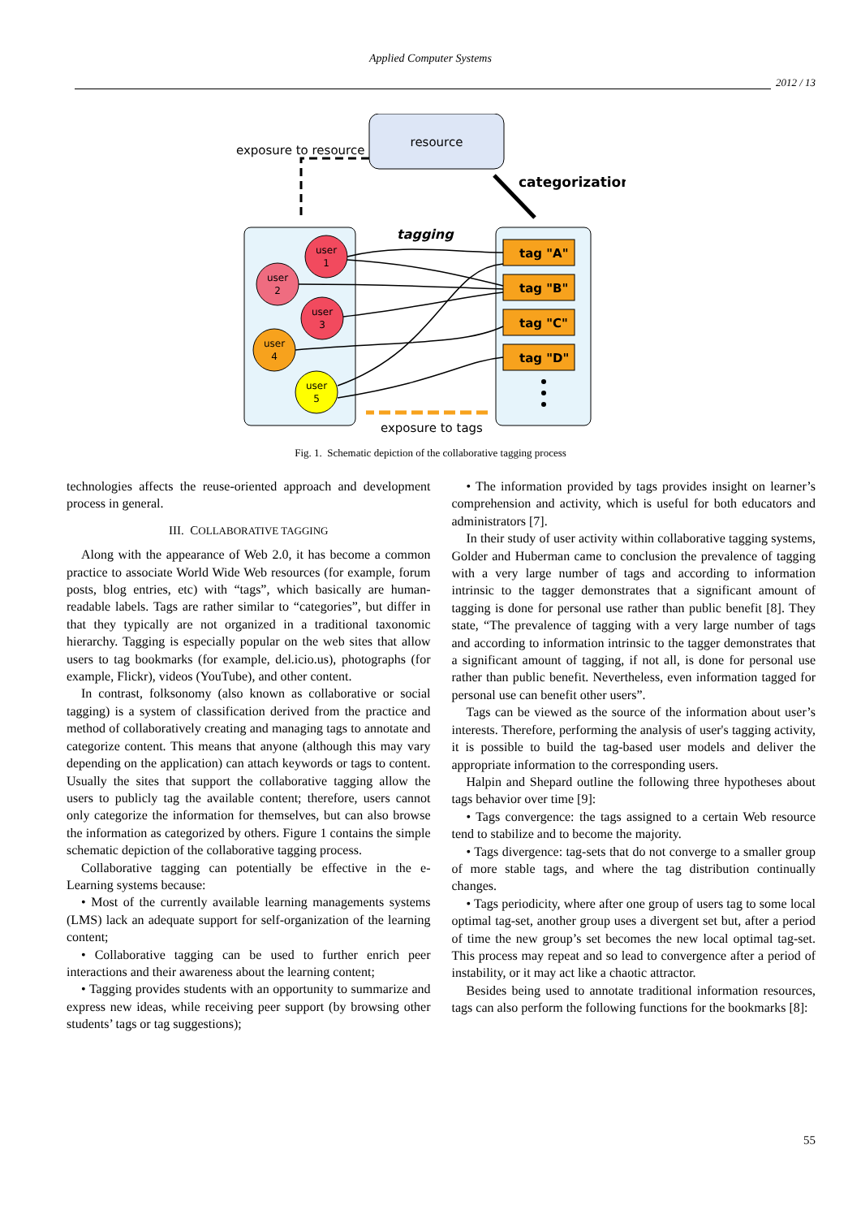Applied Computer Systems
2012 / 13
resource
exposure to resource
categorization
tagging
user
1
user
2
user
3
user
4
user
5
tag "A"
tag "B"
tag "C"
tag "D"
exposure to tags
Fig. 1. Schematic depiction of the collaborative tagging process
technologies affects the reuse-oriented approach and development process in general.
III. COLLABORATIVE TAGGING
Along with the appearance of Web 2.0, it has become a common practice to associate World Wide Web resources (for example, forum posts, blog entries, etc) with “tags”, which basically are human-readable labels. Tags are rather similar to “categories”, but differ in that they typically are not organized in a traditional taxonomic hierarchy. Tagging is especially popular on the web sites that allow users to tag bookmarks (for example, del.icio.us), photographs (for example, Flickr), videos (YouTube), and other content.
In contrast, folksonomy (also known as collaborative or social tagging) is a system of classification derived from the practice and method of collaboratively creating and managing tags to annotate and categorize content. This means that anyone (although this may vary depending on the application) can attach keywords or tags to content. Usually the sites that support the collaborative tagging allow the users to publicly tag the available content; therefore, users cannot only categorize the information for themselves, but can also browse the information as categorized by others. Figure 1 contains the simple schematic depiction of the collaborative tagging process.
Collaborative tagging can potentially be effective in the e-Learning systems because:
• Most of the currently available learning managements systems (LMS) lack an adequate support for self-organization of the learning content;
• Collaborative tagging can be used to further enrich peer interactions and their awareness about the learning content;
• Tagging provides students with an opportunity to summarize and express new ideas, while receiving peer support (by browsing other students’ tags or tag suggestions);
• The information provided by tags provides insight on learner’s comprehension and activity, which is useful for both educators and administrators [7].
In their study of user activity within collaborative tagging systems, Golder and Huberman came to conclusion the prevalence of tagging with a very large number of tags and according to information intrinsic to the tagger demonstrates that a significant amount of tagging is done for personal use rather than public benefit [8]. They state, “The prevalence of tagging with a very large number of tags and according to information intrinsic to the tagger demonstrates that a significant amount of tagging, if not all, is done for personal use rather than public benefit. Nevertheless, even information tagged for personal use can benefit other users”.
Tags can be viewed as the source of the information about user’s interests. Therefore, performing the analysis of user's tagging activity, it is possible to build the tag-based user models and deliver the appropriate information to the corresponding users.
Halpin and Shepard outline the following three hypotheses about tags behavior over time [9]:
• Tags convergence: the tags assigned to a certain Web resource tend to stabilize and to become the majority.
• Tags divergence: tag-sets that do not converge to a smaller group of more stable tags, and where the tag distribution continually changes.
• Tags periodicity, where after one group of users tag to some local optimal tag-set, another group uses a divergent set but, after a period of time the new group’s set becomes the new local optimal tag-set. This process may repeat and so lead to convergence after a period of instability, or it may act like a chaotic attractor.
Besides being used to annotate traditional information resources, tags can also perform the following functions for the bookmarks [8]:
55